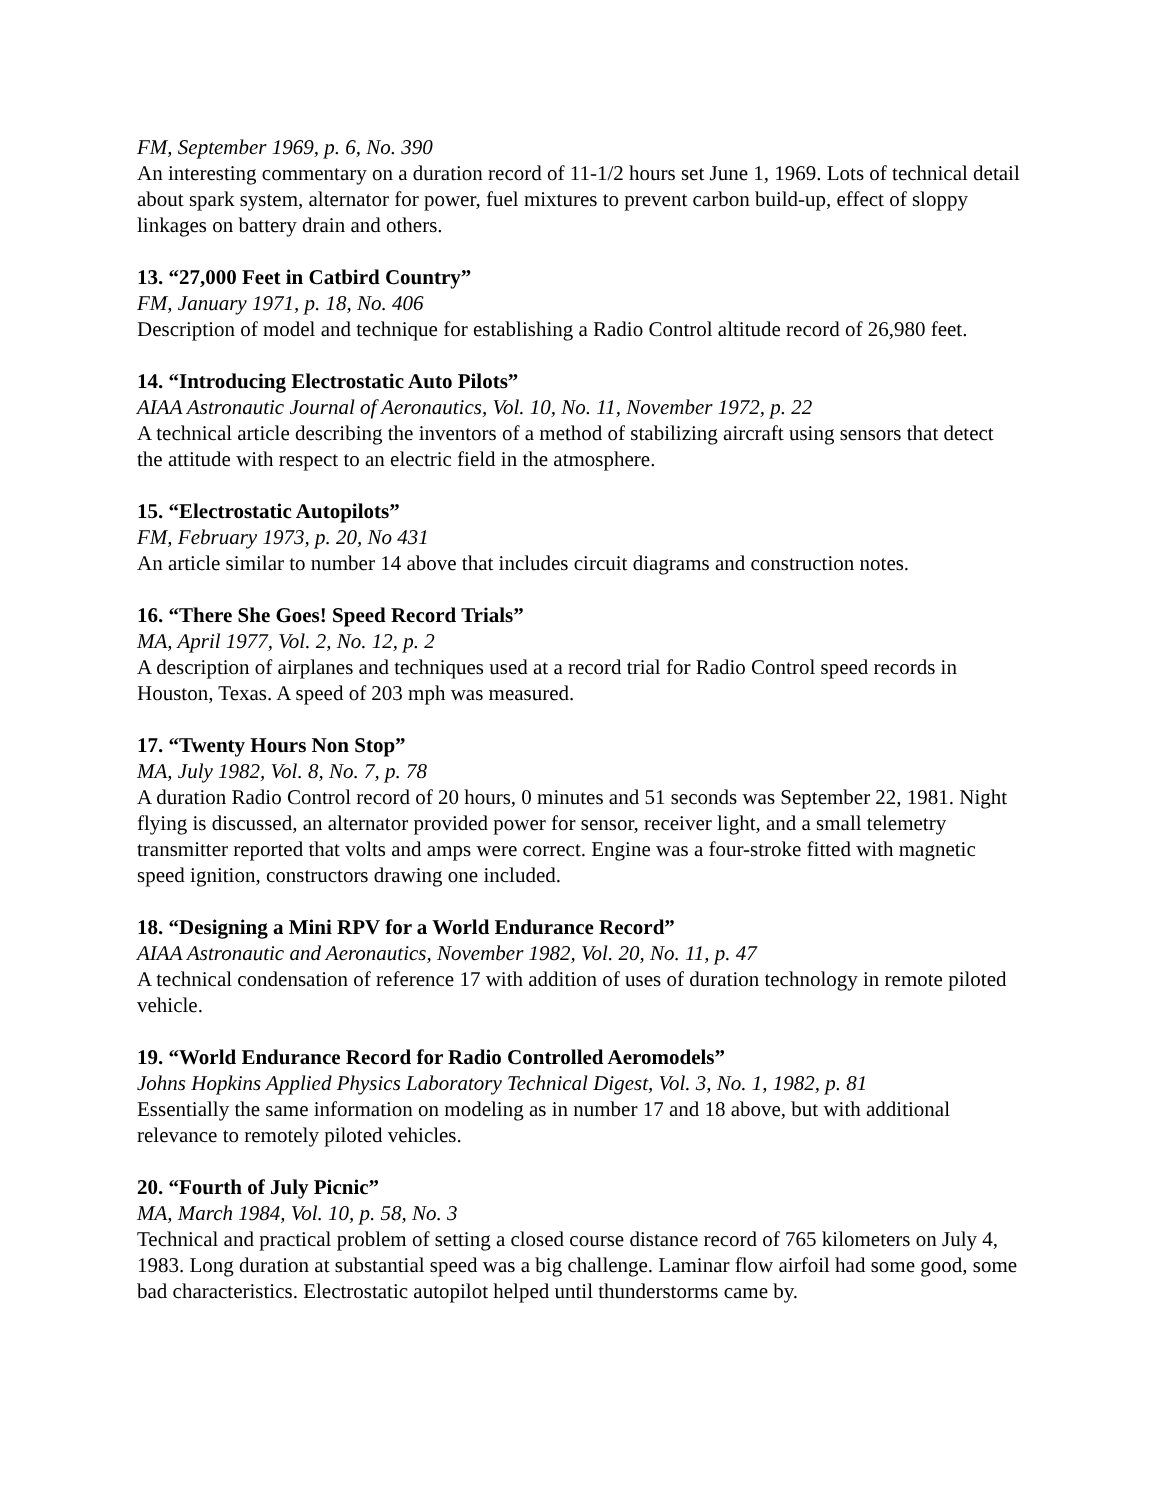FM, September 1969, p. 6, No. 390
An interesting commentary on a duration record of 11-1/2 hours set June 1, 1969. Lots of technical detail about spark system, alternator for power, fuel mixtures to prevent carbon build-up, effect of sloppy linkages on battery drain and others.
13. “27,000 Feet in Catbird Country”
FM, January 1971, p. 18, No. 406
Description of model and technique for establishing a Radio Control altitude record of 26,980 feet.
14. “Introducing Electrostatic Auto Pilots”
AIAA Astronautic Journal of Aeronautics, Vol. 10, No. 11, November 1972, p. 22
A technical article describing the inventors of a method of stabilizing aircraft using sensors that detect the attitude with respect to an electric field in the atmosphere.
15. “Electrostatic Autopilots”
FM, February 1973, p. 20, No 431
An article similar to number 14 above that includes circuit diagrams and construction notes.
16. “There She Goes! Speed Record Trials”
MA, April 1977, Vol. 2, No. 12, p. 2
A description of airplanes and techniques used at a record trial for Radio Control speed records in Houston, Texas. A speed of 203 mph was measured.
17. “Twenty Hours Non Stop”
MA, July 1982, Vol. 8, No. 7, p. 78
A duration Radio Control record of 20 hours, 0 minutes and 51 seconds was September 22, 1981. Night flying is discussed, an alternator provided power for sensor, receiver light, and a small telemetry transmitter reported that volts and amps were correct. Engine was a four-stroke fitted with magnetic speed ignition, constructors drawing one included.
18. “Designing a Mini RPV for a World Endurance Record”
AIAA Astronautic and Aeronautics, November 1982, Vol. 20, No. 11, p. 47
A technical condensation of reference 17 with addition of uses of duration technology in remote piloted vehicle.
19. “World Endurance Record for Radio Controlled Aeromodels”
Johns Hopkins Applied Physics Laboratory Technical Digest, Vol. 3, No. 1, 1982, p. 81
Essentially the same information on modeling as in number 17 and 18 above, but with additional relevance to remotely piloted vehicles.
20. “Fourth of July Picnic”
MA, March 1984, Vol. 10, p. 58, No. 3
Technical and practical problem of setting a closed course distance record of 765 kilometers on July 4, 1983. Long duration at substantial speed was a big challenge. Laminar flow airfoil had some good, some bad characteristics. Electrostatic autopilot helped until thunderstorms came by.